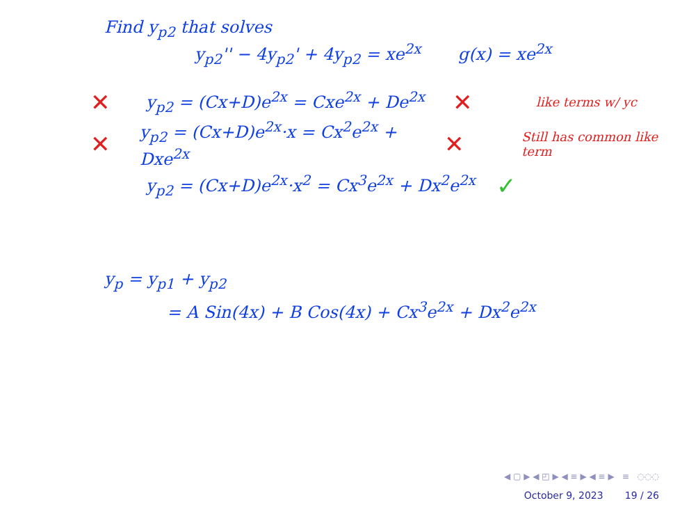Find y<sub>p2</sub> that solves
y<sub>p2</sub>'' − 4y<sub>p2</sub>' + 4y<sub>p2</sub> = xe<sup>2x</sup> g(x) = xe<sup>2x</sup>
✕ y<sub>p2</sub> = (Cx+D)e<sup>2x</sup> = Cxe<sup>2x</sup> + De<sup>2x</sup> ✕ like terms w/ yc
✕ y<sub>p2</sub> = (Cx+D)e<sup>2x</sup>·x = Cx<sup>2</sup>e<sup>2x</sup> + Dxe<sup>2x</sup> ✕ Still has common like term
y<sub>p2</sub> = (Cx+D)e<sup>2x</sup>·x<sup>2</sup> = Cx<sup>3</sup>e<sup>2x</sup> + Dx<sup>2</sup>e<sup>2x</sup> ✓
y<sub>p</sub> = y<sub>p1</sub> + y<sub>p2</sub>
= A Sin(4x) + B Cos(4x) + Cx<sup>3</sup>e<sup>2x</sup> + Dx<sup>2</sup>e<sup>2x</sup>
◀ ▢ ▶ ◀ ◰ ▶ ◀ ≡ ▶ ◀ ≡ ▶ ≡ ◌◌◌
October 9, 2023 19 / 26